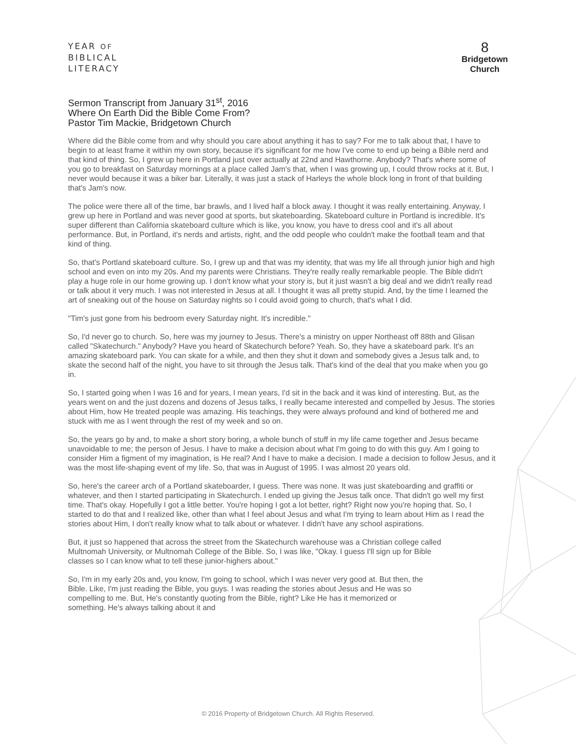YEAR OF
BIBLICAL
LITERACY
8
Bridgetown
Church
Sermon Transcript from January 31<sup>st</sup>, 2016
Where On Earth Did the Bible Come From?
Pastor Tim Mackie, Bridgetown Church
Where did the Bible come from and why should you care about anything it has to say? For me to talk about that, I have to begin to at least frame it within my own story, because it's significant for me how I've come to end up being a Bible nerd and that kind of thing. So, I grew up here in Portland just over actually at 22nd and Hawthorne. Anybody? That's where some of you go to breakfast on Saturday mornings at a place called Jam's that, when I was growing up, I could throw rocks at it. But, I never would because it was a biker bar. Literally, it was just a stack of Harleys the whole block long in front of that building that's Jam's now.
The police were there all of the time, bar brawls, and I lived half a block away. I thought it was really entertaining. Anyway, I grew up here in Portland and was never good at sports, but skateboarding. Skateboard culture in Portland is incredible. It's super different than California skateboard culture which is like, you know, you have to dress cool and it's all about performance. But, in Portland, it's nerds and artists, right, and the odd people who couldn't make the football team and that kind of thing.
So, that's Portland skateboard culture. So, I grew up and that was my identity, that was my life all through junior high and high school and even on into my 20s. And my parents were Christians. They're really really remarkable people. The Bible didn't play a huge role in our home growing up. I don't know what your story is, but it just wasn't a big deal and we didn't really read or talk about it very much. I was not interested in Jesus at all. I thought it was all pretty stupid. And, by the time I learned the art of sneaking out of the house on Saturday nights so I could avoid going to church, that's what I did.
"Tim's just gone from his bedroom every Saturday night. It's incredible."
So, I'd never go to church. So, here was my journey to Jesus. There's a ministry on upper Northeast off 88th and Glisan called "Skatechurch." Anybody? Have you heard of Skatechurch before? Yeah. So, they have a skateboard park. It's an amazing skateboard park. You can skate for a while, and then they shut it down and somebody gives a Jesus talk and, to skate the second half of the night, you have to sit through the Jesus talk. That's kind of the deal that you make when you go in.
So, I started going when I was 16 and for years, I mean years, I'd sit in the back and it was kind of interesting. But, as the years went on and the just dozens and dozens of Jesus talks, I really became interested and compelled by Jesus. The stories about Him, how He treated people was amazing. His teachings, they were always profound and kind of bothered me and stuck with me as I went through the rest of my week and so on.
So, the years go by and, to make a short story boring, a whole bunch of stuff in my life came together and Jesus became unavoidable to me; the person of Jesus. I have to make a decision about what I'm going to do with this guy. Am I going to consider Him a figment of my imagination, is He real? And I have to make a decision. I made a decision to follow Jesus, and it was the most life-shaping event of my life. So, that was in August of 1995. I was almost 20 years old.
So, here's the career arch of a Portland skateboarder, I guess. There was none. It was just skateboarding and graffiti or whatever, and then I started participating in Skatechurch. I ended up giving the Jesus talk once. That didn't go well my first time. That's okay. Hopefully I got a little better. You're hoping I got a lot better, right? Right now you're hoping that. So, I started to do that and I realized like, other than what I feel about Jesus and what I'm trying to learn about Him as I read the stories about Him, I don't really know what to talk about or whatever. I didn't have any school aspirations.
But, it just so happened that across the street from the Skatechurch warehouse was a Christian college called Multnomah University, or Multnomah College of the Bible. So, I was like, "Okay. I guess I'll sign up for Bible classes so I can know what to tell these junior-highers about."
So, I'm in my early 20s and, you know, I'm going to school, which I was never very good at. But then, the Bible. Like, I'm just reading the Bible, you guys. I was reading the stories about Jesus and He was so compelling to me. But, He's constantly quoting from the Bible, right? Like He has it memorized or something. He's always talking about it and
© 2016 Property of Bridgetown Church. All Rights Reserved.